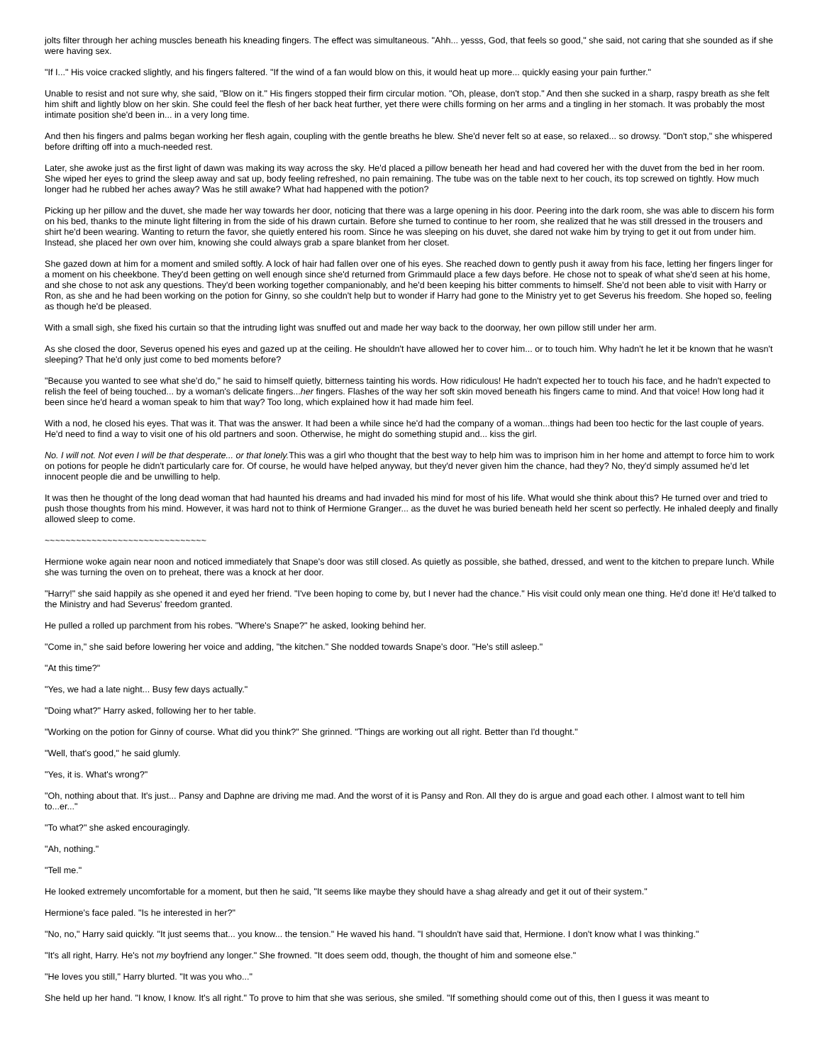jolts filter through her aching muscles beneath his kneading fingers. The effect was simultaneous. "Ahh... yesss, God, that feels so good," she said, not caring that she sounded as if she were having sex.
"If I..." His voice cracked slightly, and his fingers faltered. "If the wind of a fan would blow on this, it would heat up more... quickly easing your pain further."
Unable to resist and not sure why, she said, "Blow on it." His fingers stopped their firm circular motion. "Oh, please, don't stop." And then she sucked in a sharp, raspy breath as she felt him shift and lightly blow on her skin. She could feel the flesh of her back heat further, yet there were chills forming on her arms and a tingling in her stomach. It was probably the most intimate position she'd been in... in a very long time.
And then his fingers and palms began working her flesh again, coupling with the gentle breaths he blew. She'd never felt so at ease, so relaxed... so drowsy. "Don't stop," she whispered before drifting off into a much-needed rest.
Later, she awoke just as the first light of dawn was making its way across the sky. He'd placed a pillow beneath her head and had covered her with the duvet from the bed in her room. She wiped her eyes to grind the sleep away and sat up, body feeling refreshed, no pain remaining. The tube was on the table next to her couch, its top screwed on tightly. How much longer had he rubbed her aches away? Was he still awake? What had happened with the potion?
Picking up her pillow and the duvet, she made her way towards her door, noticing that there was a large opening in his door. Peering into the dark room, she was able to discern his form on his bed, thanks to the minute light filtering in from the side of his drawn curtain. Before she turned to continue to her room, she realized that he was still dressed in the trousers and shirt he'd been wearing. Wanting to return the favor, she quietly entered his room. Since he was sleeping on his duvet, she dared not wake him by trying to get it out from under him. Instead, she placed her own over him, knowing she could always grab a spare blanket from her closet.
She gazed down at him for a moment and smiled softly. A lock of hair had fallen over one of his eyes. She reached down to gently push it away from his face, letting her fingers linger for a moment on his cheekbone. They'd been getting on well enough since she'd returned from Grimmauld place a few days before. He chose not to speak of what she'd seen at his home, and she chose to not ask any questions. They'd been working together companionably, and he'd been keeping his bitter comments to himself. She'd not been able to visit with Harry or Ron, as she and he had been working on the potion for Ginny, so she couldn't help but to wonder if Harry had gone to the Ministry yet to get Severus his freedom. She hoped so, feeling as though he'd be pleased.
With a small sigh, she fixed his curtain so that the intruding light was snuffed out and made her way back to the doorway, her own pillow still under her arm.
As she closed the door, Severus opened his eyes and gazed up at the ceiling. He shouldn't have allowed her to cover him... or to touch him. Why hadn't he let it be known that he wasn't sleeping? That he'd only just come to bed moments before?
"Because you wanted to see what she'd do," he said to himself quietly, bitterness tainting his words. How ridiculous! He hadn't expected her to touch his face, and he hadn't expected to relish the feel of being touched... by a woman's delicate fingers...her fingers. Flashes of the way her soft skin moved beneath his fingers came to mind. And that voice! How long had it been since he'd heard a woman speak to him that way? Too long, which explained how it had made him feel.
With a nod, he closed his eyes. That was it. That was the answer. It had been a while since he'd had the company of a woman...things had been too hectic for the last couple of years. He'd need to find a way to visit one of his old partners and soon. Otherwise, he might do something stupid and... kiss the girl.
No. I will not. Not even I will be that desperate... or that lonely. This was a girl who thought that the best way to help him was to imprison him in her home and attempt to force him to work on potions for people he didn't particularly care for. Of course, he would have helped anyway, but they'd never given him the chance, had they? No, they'd simply assumed he'd let innocent people die and be unwilling to help.
It was then he thought of the long dead woman that had haunted his dreams and had invaded his mind for most of his life. What would she think about this? He turned over and tried to push those thoughts from his mind. However, it was hard not to think of Hermione Granger... as the duvet he was buried beneath held her scent so perfectly. He inhaled deeply and finally allowed sleep to come.
~~~~~~~~~~~~~~~~~~~~~~~~~~~~~~~
Hermione woke again near noon and noticed immediately that Snape's door was still closed. As quietly as possible, she bathed, dressed, and went to the kitchen to prepare lunch. While she was turning the oven on to preheat, there was a knock at her door.
"Harry!" she said happily as she opened it and eyed her friend. "I've been hoping to come by, but I never had the chance." His visit could only mean one thing. He'd done it! He'd talked to the Ministry and had Severus' freedom granted.
He pulled a rolled up parchment from his robes. "Where's Snape?" he asked, looking behind her.
"Come in," she said before lowering her voice and adding, "the kitchen." She nodded towards Snape's door. "He's still asleep."
"At this time?"
"Yes, we had a late night... Busy few days actually."
"Doing what?" Harry asked, following her to her table.
"Working on the potion for Ginny of course. What did you think?" She grinned. "Things are working out all right. Better than I'd thought."
"Well, that's good," he said glumly.
"Yes, it is. What's wrong?"
"Oh, nothing about that. It's just... Pansy and Daphne are driving me mad. And the worst of it is Pansy and Ron. All they do is argue and goad each other. I almost want to tell him to...er..."
"To what?" she asked encouragingly.
"Ah, nothing."
"Tell me."
He looked extremely uncomfortable for a moment, but then he said, "It seems like maybe they should have a shag already and get it out of their system."
Hermione's face paled. "Is he interested in her?"
"No, no," Harry said quickly. "It just seems that... you know... the tension." He waved his hand. "I shouldn't have said that, Hermione. I don't know what I was thinking."
"It's all right, Harry. He's not my boyfriend any longer." She frowned. "It does seem odd, though, the thought of him and someone else."
"He loves you still," Harry blurted. "It was you who..."
She held up her hand. "I know, I know. It's all right." To prove to him that she was serious, she smiled. "If something should come out of this, then I guess it was meant to